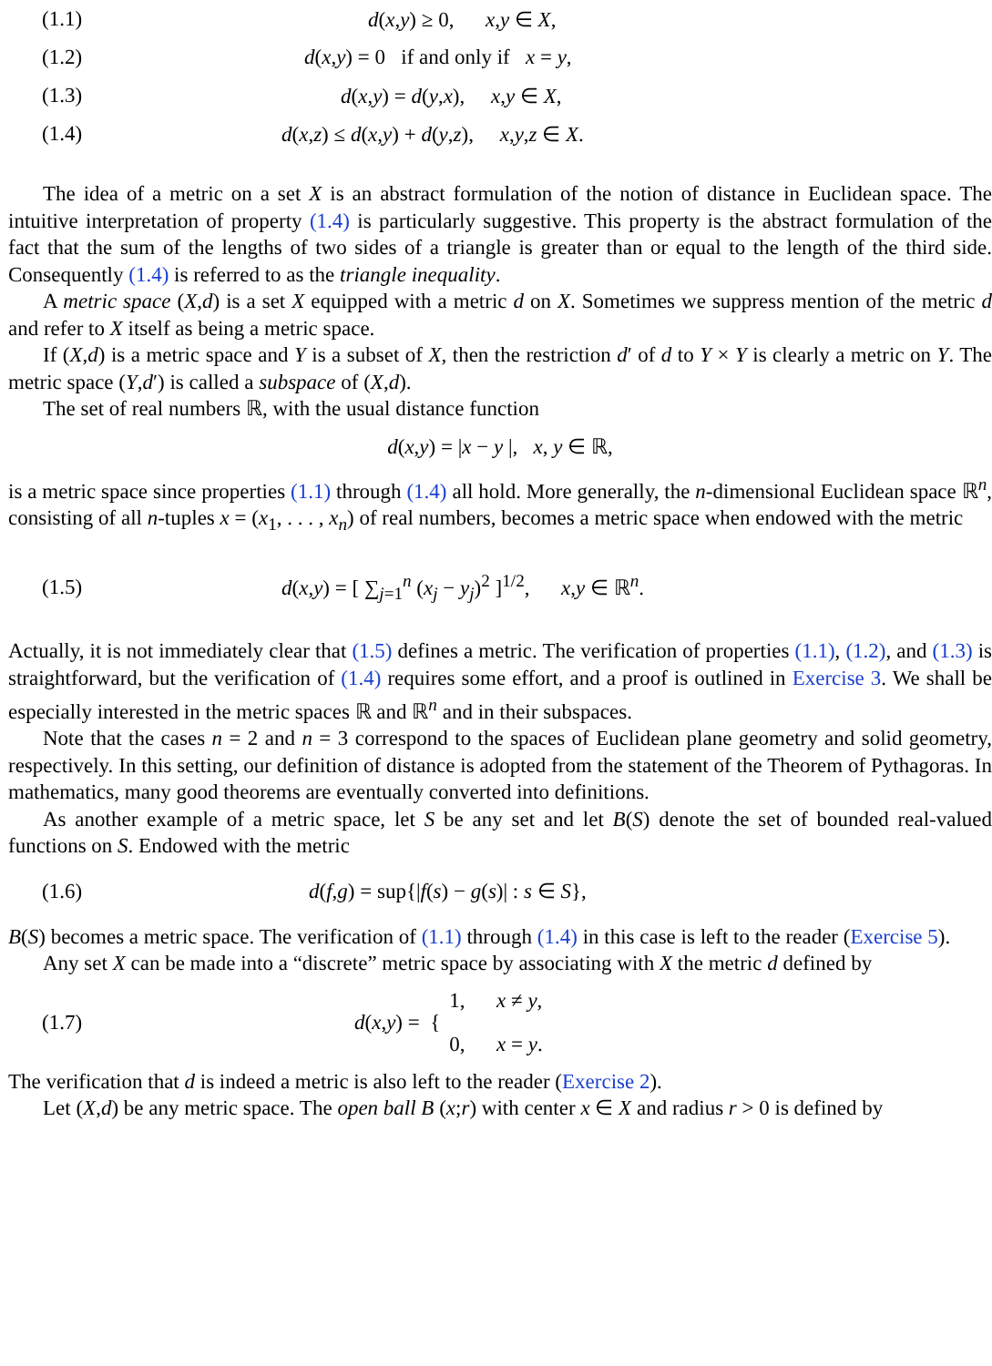(1.1) d(x,y) ≥ 0, x,y ∈ X,
(1.2) d(x,y) = 0 if and only if x = y,
(1.3) d(x,y) = d(y,x), x,y ∈ X,
(1.4) d(x,z) ≤ d(x,y) + d(y,z), x,y,z ∈ X.
The idea of a metric on a set X is an abstract formulation of the notion of distance in Euclidean space. The intuitive interpretation of property (1.4) is particularly suggestive. This property is the abstract formulation of the fact that the sum of the lengths of two sides of a triangle is greater than or equal to the length of the third side. Consequently (1.4) is referred to as the triangle inequality.
A metric space (X,d) is a set X equipped with a metric d on X. Sometimes we suppress mention of the metric d and refer to X itself as being a metric space.
If (X,d) is a metric space and Y is a subset of X, then the restriction d′ of d to Y × Y is clearly a metric on Y. The metric space (Y,d′) is called a subspace of (X,d).
The set of real numbers ℝ, with the usual distance function
d(x,y) = |x − y |, x, y ∈ ℝ,
is a metric space since properties (1.1) through (1.4) all hold. More generally, the n-dimensional Euclidean space ℝ<sup>n</sup>, consisting of all n-tuples x = (x<sub>1</sub>, . . . , x<sub>n</sub>) of real numbers, becomes a metric space when endowed with the metric
(1.5) d(x,y) = [ ∑<sub>j=1</sub><sup>n</sup> (x<sub>j</sub> − y<sub>j</sub>)<sup>2</sup> ]<sup>1/2</sup>, x,y ∈ ℝ<sup>n</sup>.
Actually, it is not immediately clear that (1.5) defines a metric. The verification of properties (1.1), (1.2), and (1.3) is straightforward, but the verification of (1.4) requires some effort, and a proof is outlined in Exercise 3. We shall be especially interested in the metric spaces ℝ and ℝ<sup>n</sup> and in their subspaces.
Note that the cases n = 2 and n = 3 correspond to the spaces of Euclidean plane geometry and solid geometry, respectively. In this setting, our definition of distance is adopted from the statement of the Theorem of Pythagoras. In mathematics, many good theorems are eventually converted into definitions.
As another example of a metric space, let S be any set and let B(S) denote the set of bounded real-valued functions on S. Endowed with the metric
(1.6) d(f,g) = sup{|f(s) − g(s)| : s ∈ S},
B(S) becomes a metric space. The verification of (1.1) through (1.4) in this case is left to the reader (Exercise 5).
Any set X can be made into a “discrete” metric space by associating with X the metric d defined by
(1.7) d(x,y) = { 1, x ≠ y,
0, x = y.
The verification that d is indeed a metric is also left to the reader (Exercise 2).
Let (X,d) be any metric space. The open ball B (x;r) with center x ∈ X and radius r > 0 is defined by